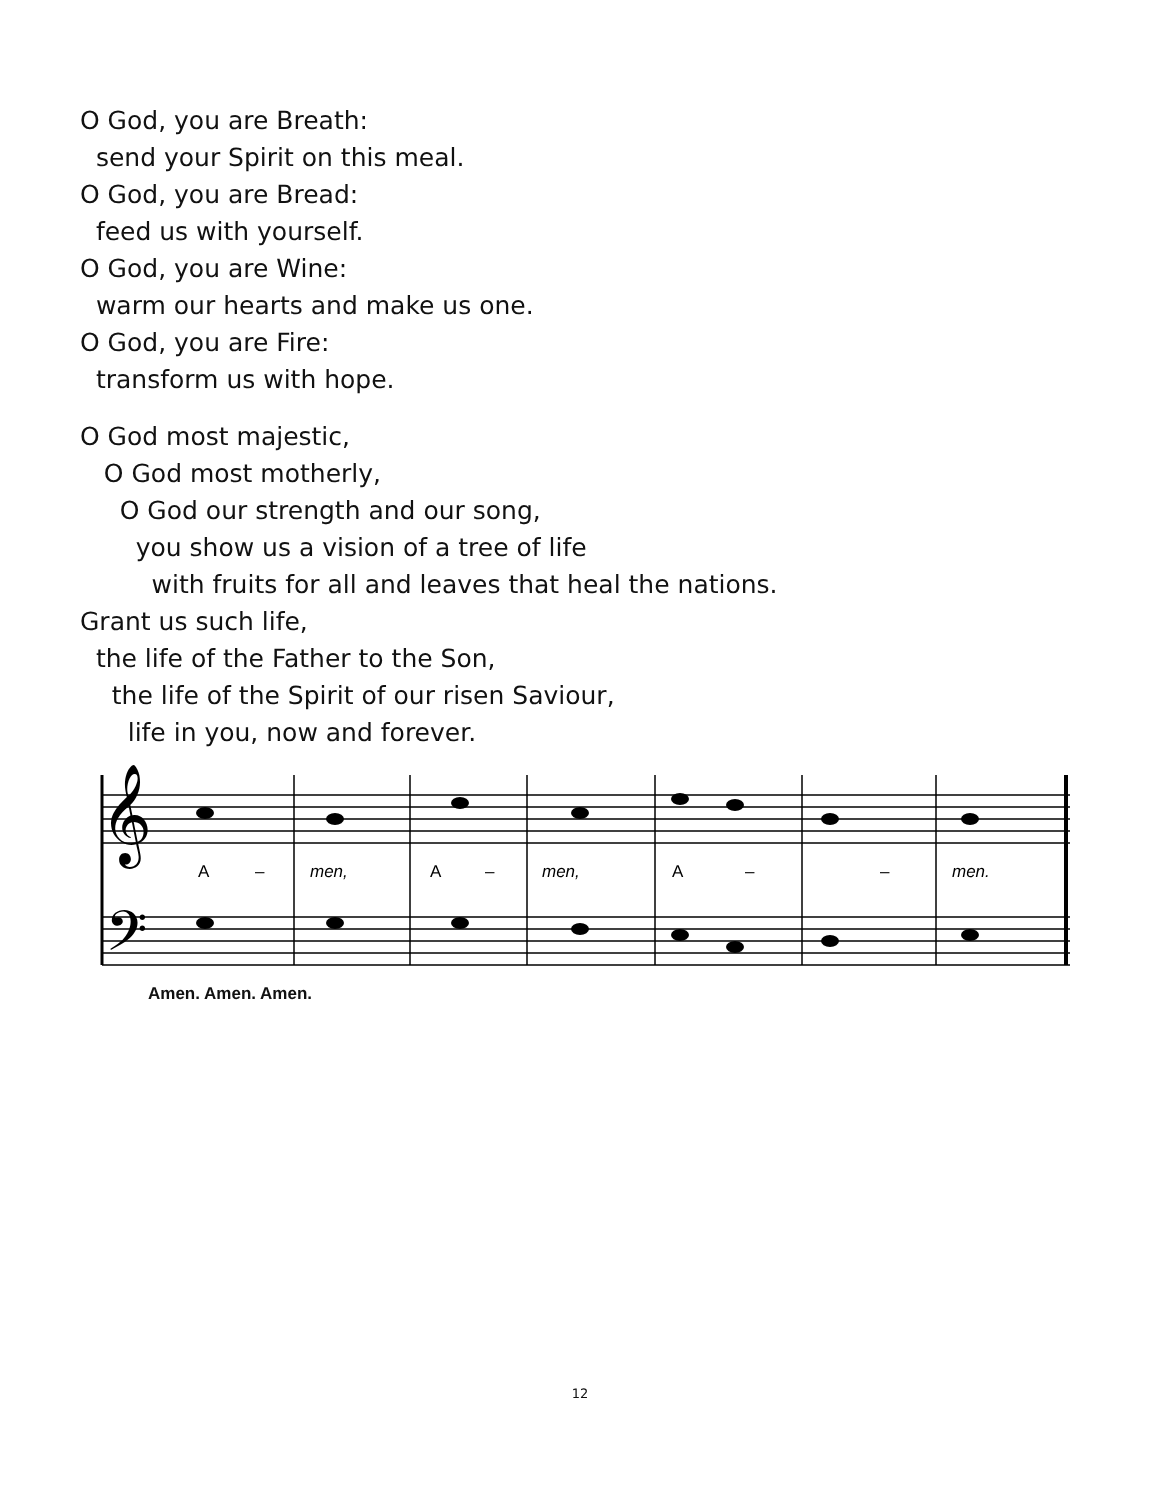O God, you are Breath:
send your Spirit on this meal.
O God, you are Bread:
feed us with yourself.
O God, you are Wine:
warm our hearts and make us one.
O God, you are Fire:
transform us with hope.
O God most majestic,
O God most motherly,
O God our strength and our song,
you show us a vision of a tree of life
with fruits for all and leaves that heal the nations.
Grant us such life,
the life of the Father to the Son,
the life of the Spirit of our risen Saviour,
life in you, now and forever.
𝄞
𝄢
A
–
men,
A
–
men,
A
–
–
men.
Amen. Amen. Amen.
12